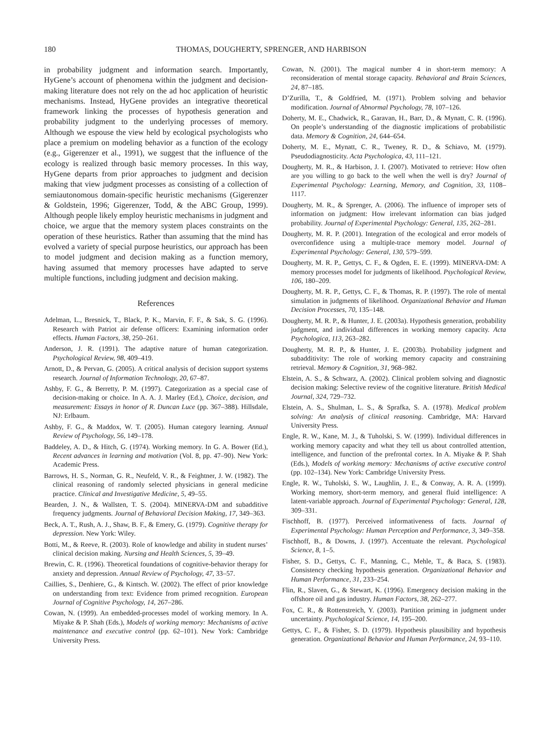180 THOMAS, DOUGHERTY, SPRENGER, AND HARBISON
in probability judgment and information search. Importantly, HyGene’s account of phenomena within the judgment and decision-making literature does not rely on the ad hoc application of heuristic mechanisms. Instead, HyGene provides an integrative theoretical framework linking the processes of hypothesis generation and probability judgment to the underlying processes of memory. Although we espouse the view held by ecological psychologists who place a premium on modeling behavior as a function of the ecology (e.g., Gigerenzer et al., 1991), we suggest that the influence of the ecology is realized through basic memory processes. In this way, HyGene departs from prior approaches to judgment and decision making that view judgment processes as consisting of a collection of semiautonomous domain-specific heuristic mechanisms (Gigerenzer & Goldstein, 1996; Gigerenzer, Todd, & the ABC Group, 1999). Although people likely employ heuristic mechanisms in judgment and choice, we argue that the memory system places constraints on the operation of these heuristics. Rather than assuming that the mind has evolved a variety of special purpose heuristics, our approach has been to model judgment and decision making as a function memory, having assumed that memory processes have adapted to serve multiple functions, including judgment and decision making.
References
Adelman, L., Bresnick, T., Black, P. K., Marvin, F. F., & Sak, S. G. (1996). Research with Patriot air defense officers: Examining information order effects. Human Factors, 38, 250–261.
Anderson, J. R. (1991). The adaptive nature of human categorization. Psychological Review, 98, 409–419.
Arnott, D., & Pervan, G. (2005). A critical analysis of decision support systems research. Journal of Information Technology, 20, 67–87.
Ashby, F. G., & Berretty, P. M. (1997). Categorization as a special case of decision-making or choice. In A. A. J. Marley (Ed.), Choice, decision, and measurement: Essays in honor of R. Duncan Luce (pp. 367–388). Hillsdale, NJ: Erlbaum.
Ashby, F. G., & Maddox, W. T. (2005). Human category learning. Annual Review of Psychology, 56, 149–178.
Baddeley, A. D., & Hitch, G. (1974). Working memory. In G. A. Bower (Ed.), Recent advances in learning and motivation (Vol. 8, pp. 47–90). New York: Academic Press.
Barrows, H. S., Norman, G. R., Neufeld, V. R., & Feightner, J. W. (1982). The clinical reasoning of randomly selected physicians in general medicine practice. Clinical and Investigative Medicine, 5, 49–55.
Bearden, J. N., & Wallsten, T. S. (2004). MINERVA-DM and subadditive frequency judgments. Journal of Behavioral Decision Making, 17, 349–363.
Beck, A. T., Rush, A. J., Shaw, B. F., & Emery, G. (1979). Cognitive therapy for depression. New York: Wiley.
Botti, M., & Reeve, R. (2003). Role of knowledge and ability in student nurses’ clinical decision making. Nursing and Health Sciences, 5, 39–49.
Brewin, C. R. (1996). Theoretical foundations of cognitive-behavior therapy for anxiety and depression. Annual Review of Psychology, 47, 33–57.
Caillies, S., Denhiere, G., & Kintsch. W. (2002). The effect of prior knowledge on understanding from text: Evidence from primed recognition. European Journal of Cognitive Psychology, 14, 267–286.
Cowan, N. (1999). An embedded-processes model of working memory. In A. Miyake & P. Shah (Eds.), Models of working memory: Mechanisms of active maintenance and executive control (pp. 62–101). New York: Cambridge University Press.
Cowan, N. (2001). The magical number 4 in short-term memory: A reconsideration of mental storage capacity. Behavioral and Brain Sciences, 24, 87–185.
D’Zurilla, T., & Goldfried, M. (1971). Problem solving and behavior modification. Journal of Abnormal Psychology, 78, 107–126.
Doherty, M. E., Chadwick, R., Garavan, H., Barr, D., & Mynatt, C. R. (1996). On people’s understanding of the diagnostic implications of probabilistic data. Memory & Cognition, 24, 644–654.
Doherty, M. E., Mynatt, C. R., Tweney, R. D., & Schiavo, M. (1979). Pseudodiagnosticity. Acta Psychologica, 43, 111–121.
Dougherty, M. R., & Harbison, J. I. (2007). Motivated to retrieve: How often are you willing to go back to the well when the well is dry? Journal of Experimental Psychology: Learning, Memory, and Cognition, 33, 1108–1117.
Dougherty, M. R., & Sprenger, A. (2006). The influence of improper sets of information on judgment: How irrelevant information can bias judged probability. Journal of Experimental Psychology: General, 135, 262–281.
Dougherty, M. R. P. (2001). Integration of the ecological and error models of overconfidence using a multiple-trace memory model. Journal of Experimental Psychology: General, 130, 579–599.
Dougherty, M. R. P., Gettys, C. F., & Ogden, E. E. (1999). MINERVA-DM: A memory processes model for judgments of likelihood. Psychological Review, 106, 180–209.
Dougherty, M. R. P., Gettys, C. F., & Thomas, R. P. (1997). The role of mental simulation in judgments of likelihood. Organizational Behavior and Human Decision Processes, 70, 135–148.
Dougherty, M. R. P., & Hunter, J. E. (2003a). Hypothesis generation, probability judgment, and individual differences in working memory capacity. Acta Psychologica, 113, 263–282.
Dougherty, M. R. P., & Hunter, J. E. (2003b). Probability judgment and subadditivity: The role of working memory capacity and constraining retrieval. Memory & Cognition, 31, 968–982.
Elstein, A. S., & Schwarz, A. (2002). Clinical problem solving and diagnostic decision making: Selective review of the cognitive literature. British Medical Journal, 324, 729–732.
Elstein, A. S., Shulman, L. S., & Sprafka, S. A. (1978). Medical problem solving: An analysis of clinical reasoning. Cambridge, MA: Harvard University Press.
Engle, R. W., Kane, M. J., & Tuholski, S. W. (1999). Individual differences in working memory capacity and what they tell us about controlled attention, intelligence, and function of the prefrontal cortex. In A. Miyake & P. Shah (Eds.), Models of working memory: Mechanisms of active executive control (pp. 102–134). New York: Cambridge University Press.
Engle, R. W., Tuholski, S. W., Laughlin, J. E., & Conway, A. R. A. (1999). Working memory, short-term memory, and general fluid intelligence: A latent-variable approach. Journal of Experimental Psychology: General, 128, 309–331.
Fischhoff, B. (1977). Perceived informativeness of facts. Journal of Experimental Psychology: Human Perception and Performance, 3, 349–358.
Fischhoff, B., & Downs, J. (1997). Accentuate the relevant. Psychological Science, 8, 1–5.
Fisher, S. D., Gettys, C. F., Manning, C., Mehle, T., & Baca, S. (1983). Consistency checking hypothesis generation. Organizational Behavior and Human Performance, 31, 233–254.
Flin, R., Slaven, G., & Stewart, K. (1996). Emergency decision making in the offshore oil and gas industry. Human Factors, 38, 262–277.
Fox, C. R., & Rottenstreich, Y. (2003). Partition priming in judgment under uncertainty. Psychological Science, 14, 195–200.
Gettys, C. F., & Fisher, S. D. (1979). Hypothesis plausibility and hypothesis generation. Organizational Behavior and Human Performance, 24, 93–110.